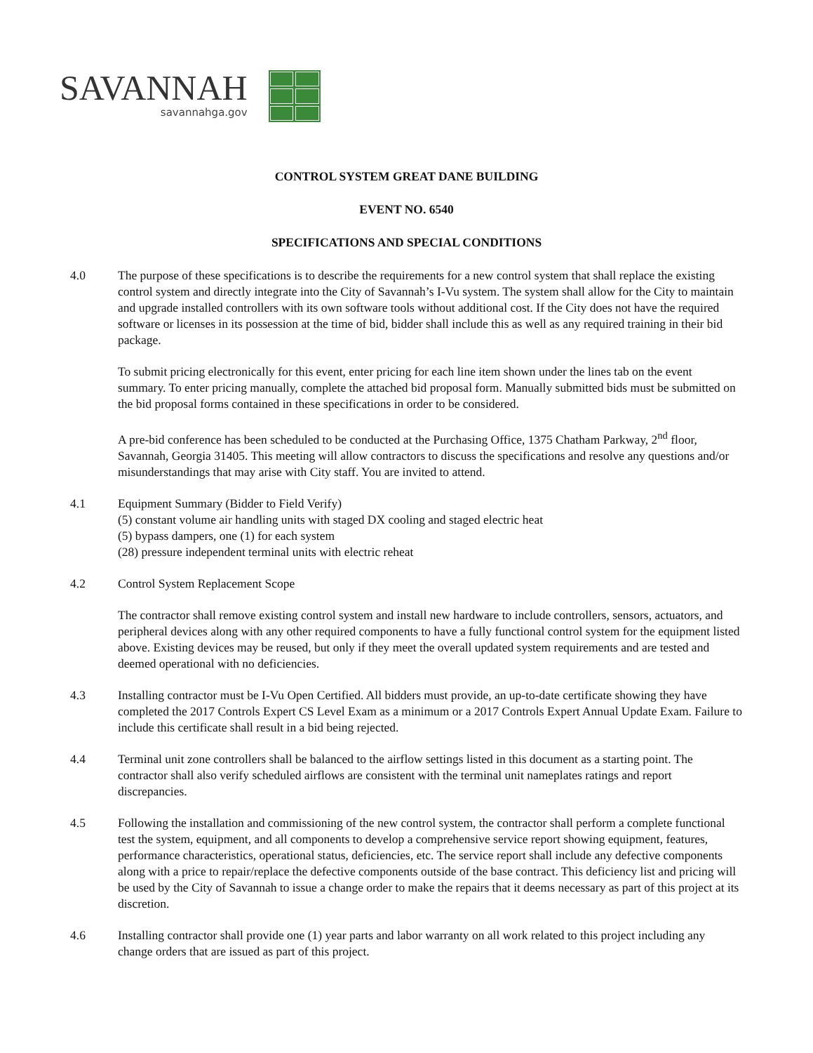SAVANNAH
savannahga.gov
CONTROL SYSTEM GREAT DANE BUILDING
EVENT NO. 6540
SPECIFICATIONS AND SPECIAL CONDITIONS
4.0 The purpose of these specifications is to describe the requirements for a new control system that shall replace the existing control system and directly integrate into the City of Savannah’s I-Vu system. The system shall allow for the City to maintain and upgrade installed controllers with its own software tools without additional cost. If the City does not have the required software or licenses in its possession at the time of bid, bidder shall include this as well as any required training in their bid package.
To submit pricing electronically for this event, enter pricing for each line item shown under the lines tab on the event summary. To enter pricing manually, complete the attached bid proposal form. Manually submitted bids must be submitted on the bid proposal forms contained in these specifications in order to be considered.
A pre-bid conference has been scheduled to be conducted at the Purchasing Office, 1375 Chatham Parkway, 2<sup>nd</sup> floor, Savannah, Georgia 31405. This meeting will allow contractors to discuss the specifications and resolve any questions and/or misunderstandings that may arise with City staff. You are invited to attend.
4.1 Equipment Summary (Bidder to Field Verify)
(5) constant volume air handling units with staged DX cooling and staged electric heat
(5) bypass dampers, one (1) for each system
(28) pressure independent terminal units with electric reheat
4.2 Control System Replacement Scope
The contractor shall remove existing control system and install new hardware to include controllers, sensors, actuators, and peripheral devices along with any other required components to have a fully functional control system for the equipment listed above. Existing devices may be reused, but only if they meet the overall updated system requirements and are tested and deemed operational with no deficiencies.
4.3 Installing contractor must be I-Vu Open Certified. All bidders must provide, an up-to-date certificate showing they have completed the 2017 Controls Expert CS Level Exam as a minimum or a 2017 Controls Expert Annual Update Exam. Failure to include this certificate shall result in a bid being rejected.
4.4 Terminal unit zone controllers shall be balanced to the airflow settings listed in this document as a starting point. The contractor shall also verify scheduled airflows are consistent with the terminal unit nameplates ratings and report discrepancies.
4.5 Following the installation and commissioning of the new control system, the contractor shall perform a complete functional test the system, equipment, and all components to develop a comprehensive service report showing equipment, features, performance characteristics, operational status, deficiencies, etc. The service report shall include any defective components along with a price to repair/replace the defective components outside of the base contract. This deficiency list and pricing will be used by the City of Savannah to issue a change order to make the repairs that it deems necessary as part of this project at its discretion.
4.6 Installing contractor shall provide one (1) year parts and labor warranty on all work related to this project including any change orders that are issued as part of this project.